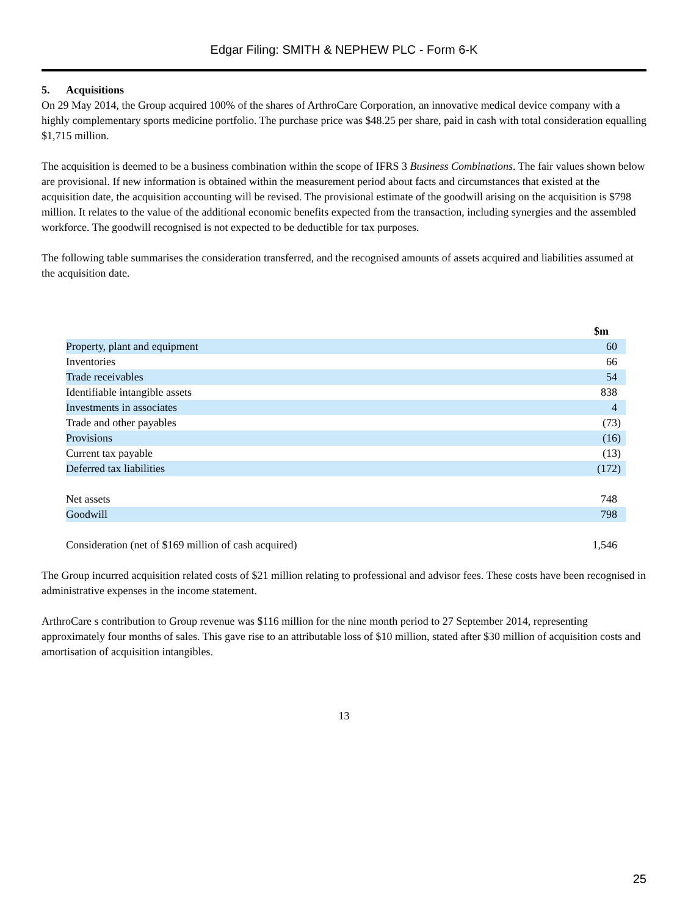Edgar Filing: SMITH & NEPHEW PLC - Form 6-K
5. Acquisitions
On 29 May 2014, the Group acquired 100% of the shares of ArthroCare Corporation, an innovative medical device company with a highly complementary sports medicine portfolio. The purchase price was $48.25 per share, paid in cash with total consideration equalling $1,715 million.
The acquisition is deemed to be a business combination within the scope of IFRS 3 Business Combinations. The fair values shown below are provisional. If new information is obtained within the measurement period about facts and circumstances that existed at the acquisition date, the acquisition accounting will be revised. The provisional estimate of the goodwill arising on the acquisition is $798 million. It relates to the value of the additional economic benefits expected from the transaction, including synergies and the assembled workforce. The goodwill recognised is not expected to be deductible for tax purposes.
The following table summarises the consideration transferred, and the recognised amounts of assets acquired and liabilities assumed at the acquisition date.
| | $m |
| --- | --- |
| Property, plant and equipment | 60 |
| Inventories | 66 |
| Trade receivables | 54 |
| Identifiable intangible assets | 838 |
| Investments in associates | 4 |
| Trade and other payables | (73) |
| Provisions | (16) |
| Current tax payable | (13) |
| Deferred tax liabilities | (172) |
| Net assets | 748 |
| Goodwill | 798 |
| Consideration (net of $169 million of cash acquired) | 1,546 |
The Group incurred acquisition related costs of $21 million relating to professional and advisor fees. These costs have been recognised in administrative expenses in the income statement.
ArthroCare s contribution to Group revenue was $116 million for the nine month period to 27 September 2014, representing approximately four months of sales. This gave rise to an attributable loss of $10 million, stated after $30 million of acquisition costs and amortisation of acquisition intangibles.
13
25